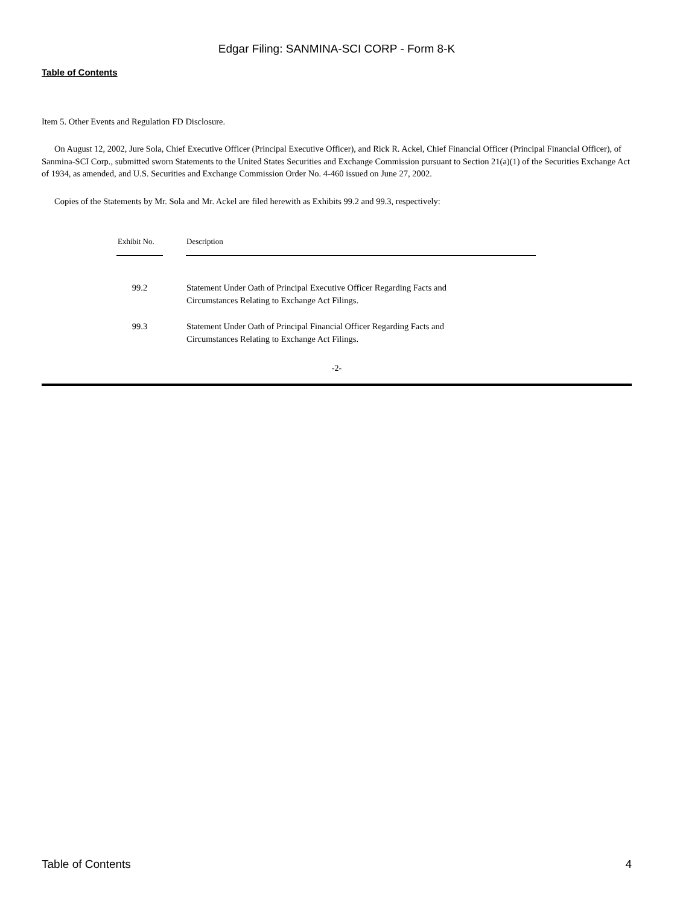Edgar Filing: SANMINA-SCI CORP - Form 8-K
Table of Contents
Item 5. Other Events and Regulation FD Disclosure.
On August 12, 2002, Jure Sola, Chief Executive Officer (Principal Executive Officer), and Rick R. Ackel, Chief Financial Officer (Principal Financial Officer), of Sanmina-SCI Corp., submitted sworn Statements to the United States Securities and Exchange Commission pursuant to Section 21(a)(1) of the Securities Exchange Act of 1934, as amended, and U.S. Securities and Exchange Commission Order No. 4-460 issued on June 27, 2002.
Copies of the Statements by Mr. Sola and Mr. Ackel are filed herewith as Exhibits 99.2 and 99.3, respectively:
| Exhibit No. | | Description |
| --- | --- | --- |
| 99.2 | | Statement Under Oath of Principal Executive Officer Regarding Facts and Circumstances Relating to Exchange Act Filings. |
| 99.3 | | Statement Under Oath of Principal Financial Officer Regarding Facts and Circumstances Relating to Exchange Act Filings. |
-2-
Table of Contents 4